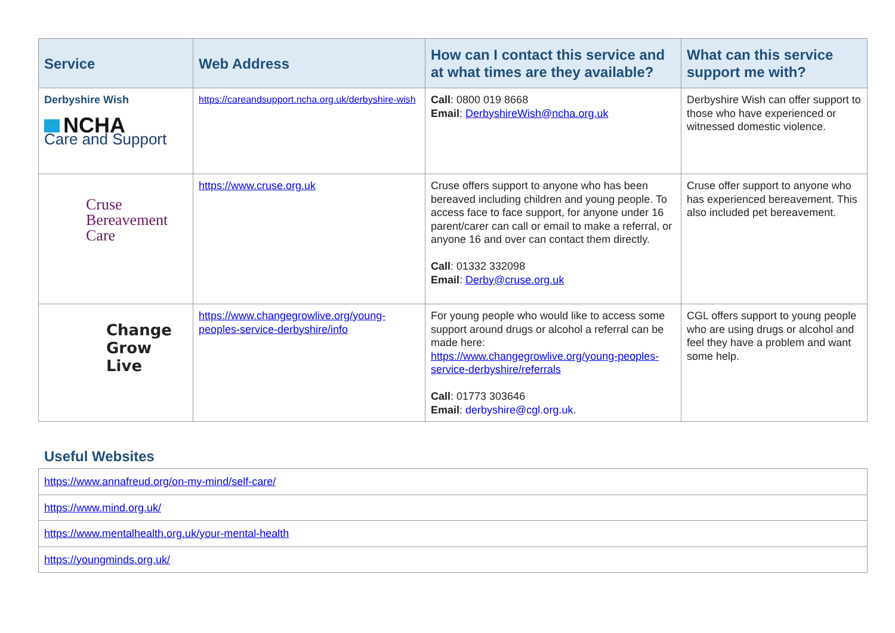| Service | Web Address | How can I contact this service and at what times are they available? | What can this service support me with? |
| --- | --- | --- | --- |
| Derbyshire Wish NCHA Care and Support | https://careandsupport.ncha.org.uk/derbyshire-wish | Call : 0800 019 8668 Email : DerbyshireWish@ncha.org.uk | Derbyshire Wish can offer support to those who have experienced or witnessed domestic violence. |
| Cruse Bereavement Care | https://www.cruse.org.uk | Cruse offers support to anyone who has been bereaved including children and young people. To access face to face support, for anyone under 16 parent/carer can call or email to make a referral, or anyone 16 and over can contact them directly. Call : 01332 332098 Email : Derby@cruse.org.uk | Cruse offer support to anyone who has experienced bereavement. This also included pet bereavement. |
| Change Grow Live | https://www.changegrowlive.org/young-peoples-service-derbyshire/info | For young people who would like to access some support around drugs or alcohol a referral can be made here: https://www.changegrowlive.org/young-peoples-service-derbyshire/referrals Call : 01773 303646 Email : derbyshire@cgl.org.uk . | CGL offers support to young people who are using drugs or alcohol and feel they have a problem and want some help. |
Useful Websites
| https://www.annafreud.org/on-my-mind/self-care/ |
| https://www.mind.org.uk/ |
| https://www.mentalhealth.org.uk/your-mental-health |
| https://youngminds.org.uk/ |